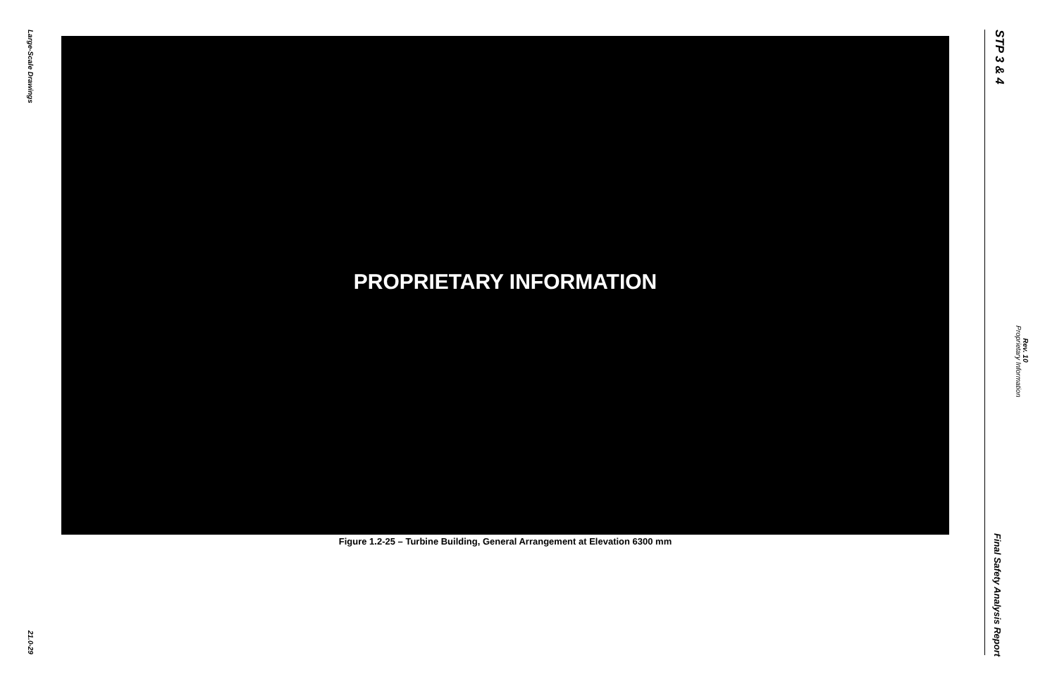Large-Scale Drawings
PROPRIETARY INFORMATION
Figure 1.2-25 – Turbine Building, General Arrangement at Elevation 6300 mm
21.0-29
STP 3 & 4
Proprietary Information
Rev. 10
Final Safety Analysis Report